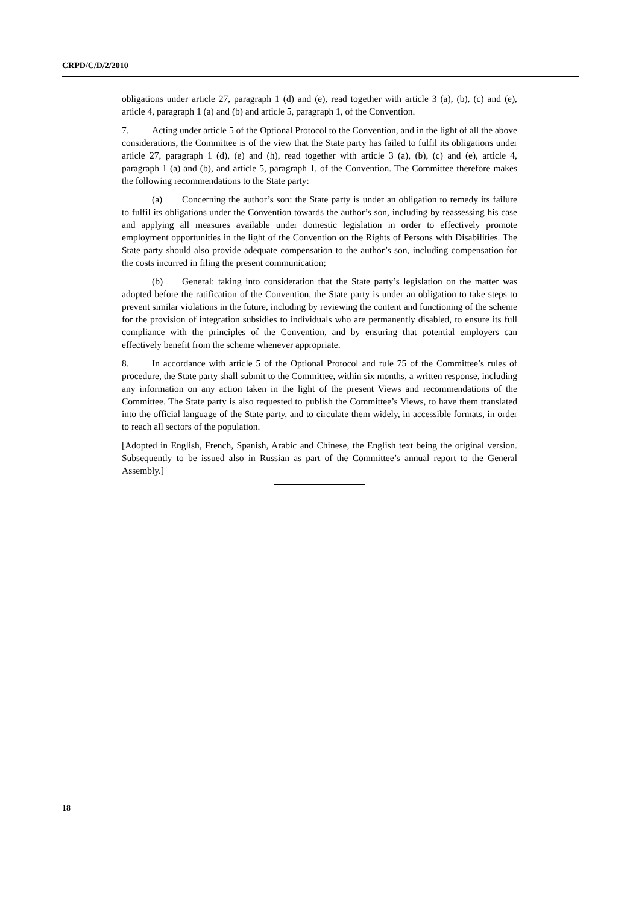CRPD/C/D/2/2010
obligations under article 27, paragraph 1 (d) and (e), read together with article 3 (a), (b), (c) and (e), article 4, paragraph 1 (a) and (b) and article 5, paragraph 1, of the Convention.
7. Acting under article 5 of the Optional Protocol to the Convention, and in the light of all the above considerations, the Committee is of the view that the State party has failed to fulfil its obligations under article 27, paragraph 1 (d), (e) and (h), read together with article 3 (a), (b), (c) and (e), article 4, paragraph 1 (a) and (b), and article 5, paragraph 1, of the Convention. The Committee therefore makes the following recommendations to the State party:
(a) Concerning the author’s son: the State party is under an obligation to remedy its failure to fulfil its obligations under the Convention towards the author’s son, including by reassessing his case and applying all measures available under domestic legislation in order to effectively promote employment opportunities in the light of the Convention on the Rights of Persons with Disabilities. The State party should also provide adequate compensation to the author’s son, including compensation for the costs incurred in filing the present communication;
(b) General: taking into consideration that the State party’s legislation on the matter was adopted before the ratification of the Convention, the State party is under an obligation to take steps to prevent similar violations in the future, including by reviewing the content and functioning of the scheme for the provision of integration subsidies to individuals who are permanently disabled, to ensure its full compliance with the principles of the Convention, and by ensuring that potential employers can effectively benefit from the scheme whenever appropriate.
8. In accordance with article 5 of the Optional Protocol and rule 75 of the Committee’s rules of procedure, the State party shall submit to the Committee, within six months, a written response, including any information on any action taken in the light of the present Views and recommendations of the Committee. The State party is also requested to publish the Committee’s Views, to have them translated into the official language of the State party, and to circulate them widely, in accessible formats, in order to reach all sectors of the population.
[Adopted in English, French, Spanish, Arabic and Chinese, the English text being the original version. Subsequently to be issued also in Russian as part of the Committee’s annual report to the General Assembly.]
18